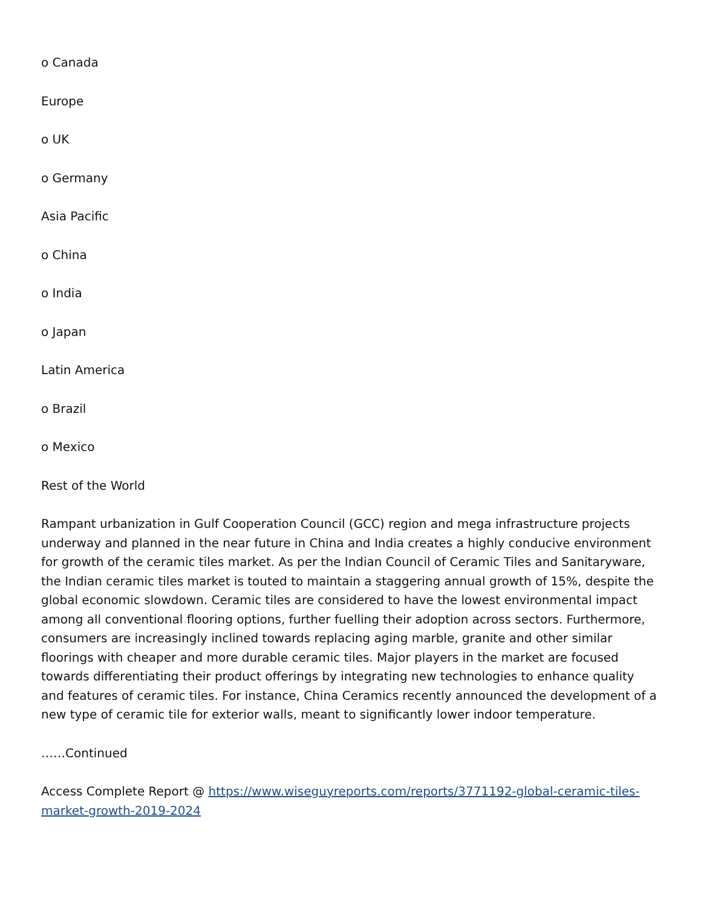o Canada
Europe
o UK
o Germany
Asia Pacific
o China
o India
o Japan
Latin America
o Brazil
o Mexico
Rest of the World
Rampant urbanization in Gulf Cooperation Council (GCC) region and mega infrastructure projects underway and planned in the near future in China and India creates a highly conducive environment for growth of the ceramic tiles market. As per the Indian Council of Ceramic Tiles and Sanitaryware, the Indian ceramic tiles market is touted to maintain a staggering annual growth of 15%, despite the global economic slowdown. Ceramic tiles are considered to have the lowest environmental impact among all conventional flooring options, further fuelling their adoption across sectors. Furthermore, consumers are increasingly inclined towards replacing aging marble, granite and other similar floorings with cheaper and more durable ceramic tiles. Major players in the market are focused towards differentiating their product offerings by integrating new technologies to enhance quality and features of ceramic tiles. For instance, China Ceramics recently announced the development of a new type of ceramic tile for exterior walls, meant to significantly lower indoor temperature.
……Continued
Access Complete Report @ https://www.wiseguyreports.com/reports/3771192-global-ceramic-tiles-market-growth-2019-2024